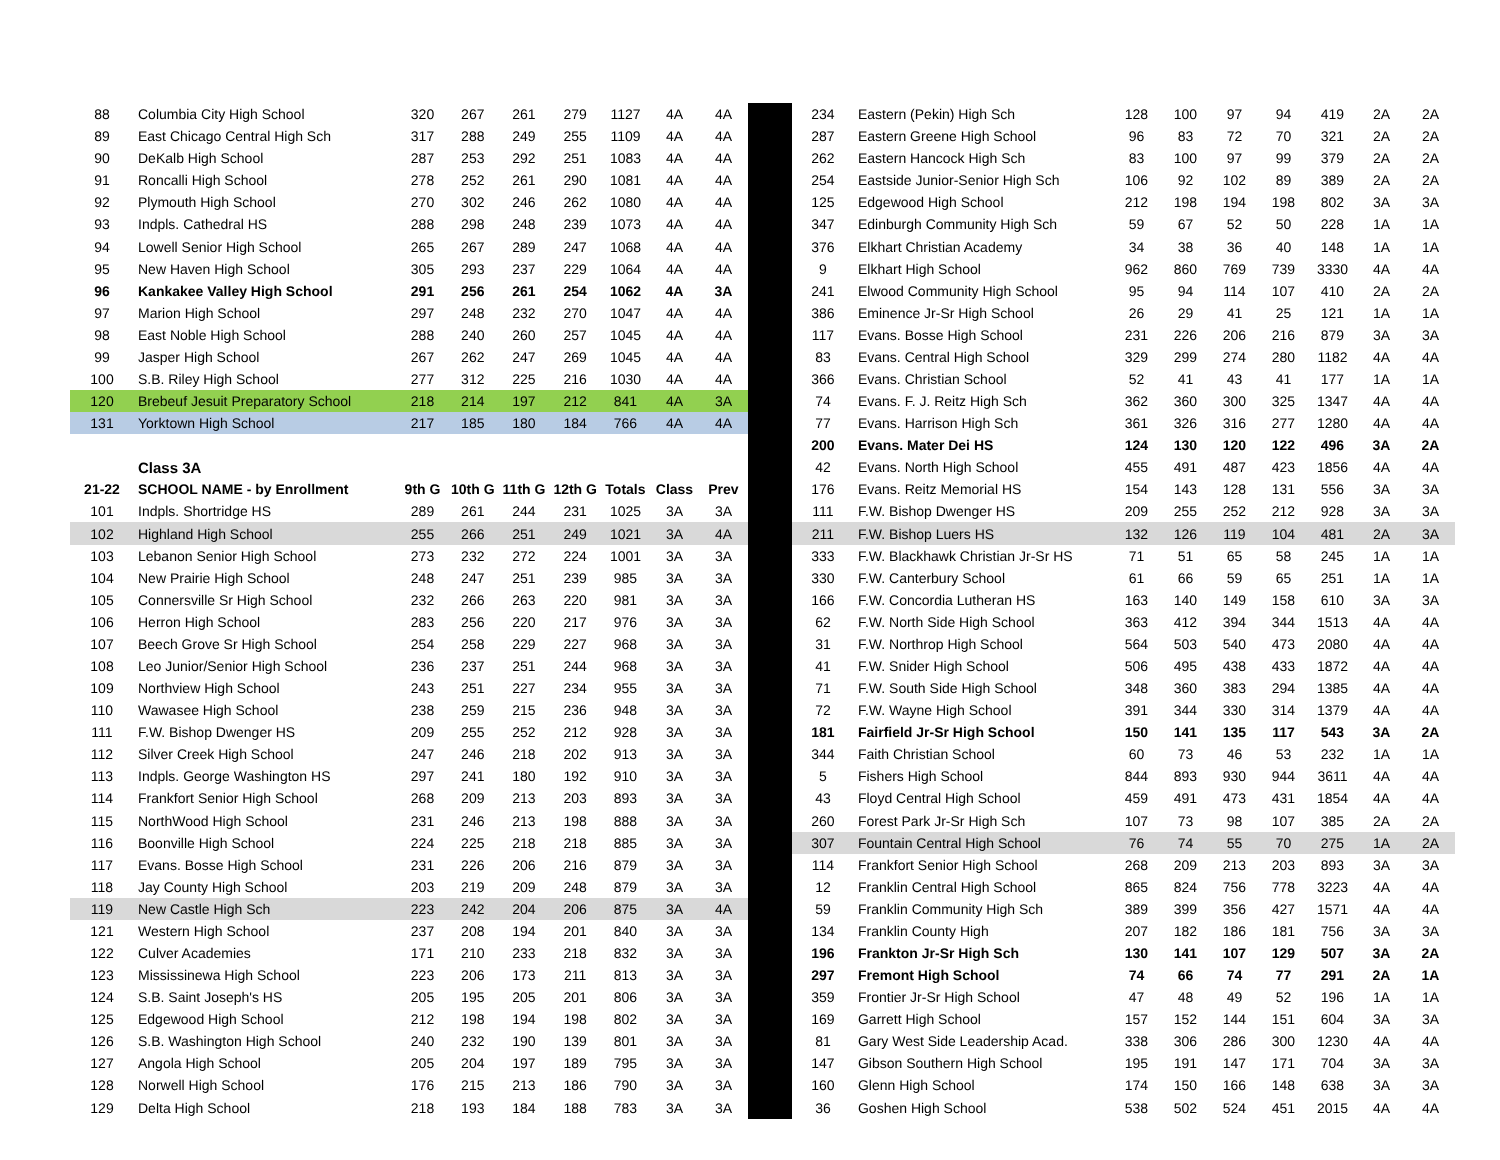| 88 | Columbia City High School | 320 | 267 | 261 | 279 | 1127 | 4A | 4A |
| 89 | East Chicago Central High Sch | 317 | 288 | 249 | 255 | 1109 | 4A | 4A |
| 90 | DeKalb High School | 287 | 253 | 292 | 251 | 1083 | 4A | 4A |
| 91 | Roncalli High School | 278 | 252 | 261 | 290 | 1081 | 4A | 4A |
| 92 | Plymouth High School | 270 | 302 | 246 | 262 | 1080 | 4A | 4A |
| 93 | Indpls. Cathedral HS | 288 | 298 | 248 | 239 | 1073 | 4A | 4A |
| 94 | Lowell Senior High School | 265 | 267 | 289 | 247 | 1068 | 4A | 4A |
| 95 | New Haven High School | 305 | 293 | 237 | 229 | 1064 | 4A | 4A |
| 96 | Kankakee Valley High School | 291 | 256 | 261 | 254 | 1062 | 4A | 3A |
| 97 | Marion High School | 297 | 248 | 232 | 270 | 1047 | 4A | 4A |
| 98 | East Noble High School | 288 | 240 | 260 | 257 | 1045 | 4A | 4A |
| 99 | Jasper High School | 267 | 262 | 247 | 269 | 1045 | 4A | 4A |
| 100 | S.B. Riley High School | 277 | 312 | 225 | 216 | 1030 | 4A | 4A |
| 120 | Brebeuf Jesuit Preparatory School | 218 | 214 | 197 | 212 | 841 | 4A | 3A |
| 131 | Yorktown High School | 217 | 185 | 180 | 184 | 766 | 4A | 4A |
| | Class 3A | | | | | | | |
| 21-22 | SCHOOL NAME - by Enrollment | 9th G | 10th G | 11th G | 12th G | Totals | Class | Prev |
| 101 | Indpls. Shortridge HS | 289 | 261 | 244 | 231 | 1025 | 3A | 3A |
| 102 | Highland High School | 255 | 266 | 251 | 249 | 1021 | 3A | 4A |
| 103 | Lebanon Senior High School | 273 | 232 | 272 | 224 | 1001 | 3A | 3A |
| 104 | New Prairie High School | 248 | 247 | 251 | 239 | 985 | 3A | 3A |
| 105 | Connersville Sr High School | 232 | 266 | 263 | 220 | 981 | 3A | 3A |
| 106 | Herron High School | 283 | 256 | 220 | 217 | 976 | 3A | 3A |
| 107 | Beech Grove Sr High School | 254 | 258 | 229 | 227 | 968 | 3A | 3A |
| 108 | Leo Junior/Senior High School | 236 | 237 | 251 | 244 | 968 | 3A | 3A |
| 109 | Northview High School | 243 | 251 | 227 | 234 | 955 | 3A | 3A |
| 110 | Wawasee High School | 238 | 259 | 215 | 236 | 948 | 3A | 3A |
| 111 | F.W. Bishop Dwenger HS | 209 | 255 | 252 | 212 | 928 | 3A | 3A |
| 112 | Silver Creek High School | 247 | 246 | 218 | 202 | 913 | 3A | 3A |
| 113 | Indpls. George Washington HS | 297 | 241 | 180 | 192 | 910 | 3A | 3A |
| 114 | Frankfort Senior High School | 268 | 209 | 213 | 203 | 893 | 3A | 3A |
| 115 | NorthWood High School | 231 | 246 | 213 | 198 | 888 | 3A | 3A |
| 116 | Boonville High School | 224 | 225 | 218 | 218 | 885 | 3A | 3A |
| 117 | Evans. Bosse High School | 231 | 226 | 206 | 216 | 879 | 3A | 3A |
| 118 | Jay County High School | 203 | 219 | 209 | 248 | 879 | 3A | 3A |
| 119 | New Castle High Sch | 223 | 242 | 204 | 206 | 875 | 3A | 4A |
| 121 | Western High School | 237 | 208 | 194 | 201 | 840 | 3A | 3A |
| 122 | Culver Academies | 171 | 210 | 233 | 218 | 832 | 3A | 3A |
| 123 | Mississinewa High School | 223 | 206 | 173 | 211 | 813 | 3A | 3A |
| 124 | S.B. Saint Joseph's HS | 205 | 195 | 205 | 201 | 806 | 3A | 3A |
| 125 | Edgewood High School | 212 | 198 | 194 | 198 | 802 | 3A | 3A |
| 126 | S.B. Washington High School | 240 | 232 | 190 | 139 | 801 | 3A | 3A |
| 127 | Angola High School | 205 | 204 | 197 | 189 | 795 | 3A | 3A |
| 128 | Norwell High School | 176 | 215 | 213 | 186 | 790 | 3A | 3A |
| 129 | Delta High School | 218 | 193 | 184 | 188 | 783 | 3A | 3A |
| 234 | Eastern (Pekin) High Sch | 128 | 100 | 97 | 94 | 419 | 2A | 2A |
| 287 | Eastern Greene High School | 96 | 83 | 72 | 70 | 321 | 2A | 2A |
| 262 | Eastern Hancock High Sch | 83 | 100 | 97 | 99 | 379 | 2A | 2A |
| 254 | Eastside Junior-Senior High Sch | 106 | 92 | 102 | 89 | 389 | 2A | 2A |
| 125 | Edgewood High School | 212 | 198 | 194 | 198 | 802 | 3A | 3A |
| 347 | Edinburgh Community High Sch | 59 | 67 | 52 | 50 | 228 | 1A | 1A |
| 376 | Elkhart Christian Academy | 34 | 38 | 36 | 40 | 148 | 1A | 1A |
| 9 | Elkhart High School | 962 | 860 | 769 | 739 | 3330 | 4A | 4A |
| 241 | Elwood Community High School | 95 | 94 | 114 | 107 | 410 | 2A | 2A |
| 386 | Eminence Jr-Sr High School | 26 | 29 | 41 | 25 | 121 | 1A | 1A |
| 117 | Evans. Bosse High School | 231 | 226 | 206 | 216 | 879 | 3A | 3A |
| 83 | Evans. Central High School | 329 | 299 | 274 | 280 | 1182 | 4A | 4A |
| 366 | Evans. Christian School | 52 | 41 | 43 | 41 | 177 | 1A | 1A |
| 74 | Evans. F. J. Reitz High Sch | 362 | 360 | 300 | 325 | 1347 | 4A | 4A |
| 77 | Evans. Harrison High Sch | 361 | 326 | 316 | 277 | 1280 | 4A | 4A |
| 200 | Evans. Mater Dei HS | 124 | 130 | 120 | 122 | 496 | 3A | 2A |
| 42 | Evans. North High School | 455 | 491 | 487 | 423 | 1856 | 4A | 4A |
| 176 | Evans. Reitz Memorial HS | 154 | 143 | 128 | 131 | 556 | 3A | 3A |
| 111 | F.W. Bishop Dwenger HS | 209 | 255 | 252 | 212 | 928 | 3A | 3A |
| 211 | F.W. Bishop Luers HS | 132 | 126 | 119 | 104 | 481 | 2A | 3A |
| 333 | F.W. Blackhawk Christian Jr-Sr HS | 71 | 51 | 65 | 58 | 245 | 1A | 1A |
| 330 | F.W. Canterbury School | 61 | 66 | 59 | 65 | 251 | 1A | 1A |
| 166 | F.W. Concordia Lutheran HS | 163 | 140 | 149 | 158 | 610 | 3A | 3A |
| 62 | F.W. North Side High School | 363 | 412 | 394 | 344 | 1513 | 4A | 4A |
| 31 | F.W. Northrop High School | 564 | 503 | 540 | 473 | 2080 | 4A | 4A |
| 41 | F.W. Snider High School | 506 | 495 | 438 | 433 | 1872 | 4A | 4A |
| 71 | F.W. South Side High School | 348 | 360 | 383 | 294 | 1385 | 4A | 4A |
| 72 | F.W. Wayne High School | 391 | 344 | 330 | 314 | 1379 | 4A | 4A |
| 181 | Fairfield Jr-Sr High School | 150 | 141 | 135 | 117 | 543 | 3A | 2A |
| 344 | Faith Christian School | 60 | 73 | 46 | 53 | 232 | 1A | 1A |
| 5 | Fishers High School | 844 | 893 | 930 | 944 | 3611 | 4A | 4A |
| 43 | Floyd Central High School | 459 | 491 | 473 | 431 | 1854 | 4A | 4A |
| 260 | Forest Park Jr-Sr High Sch | 107 | 73 | 98 | 107 | 385 | 2A | 2A |
| 307 | Fountain Central High School | 76 | 74 | 55 | 70 | 275 | 1A | 2A |
| 114 | Frankfort Senior High School | 268 | 209 | 213 | 203 | 893 | 3A | 3A |
| 12 | Franklin Central High School | 865 | 824 | 756 | 778 | 3223 | 4A | 4A |
| 59 | Franklin Community High Sch | 389 | 399 | 356 | 427 | 1571 | 4A | 4A |
| 134 | Franklin County High | 207 | 182 | 186 | 181 | 756 | 3A | 3A |
| 196 | Frankton Jr-Sr High Sch | 130 | 141 | 107 | 129 | 507 | 3A | 2A |
| 297 | Fremont High School | 74 | 66 | 74 | 77 | 291 | 2A | 1A |
| 359 | Frontier Jr-Sr High School | 47 | 48 | 49 | 52 | 196 | 1A | 1A |
| 169 | Garrett High School | 157 | 152 | 144 | 151 | 604 | 3A | 3A |
| 81 | Gary West Side Leadership Acad. | 338 | 306 | 286 | 300 | 1230 | 4A | 4A |
| 147 | Gibson Southern High School | 195 | 191 | 147 | 171 | 704 | 3A | 3A |
| 160 | Glenn High School | 174 | 150 | 166 | 148 | 638 | 3A | 3A |
| 36 | Goshen High School | 538 | 502 | 524 | 451 | 2015 | 4A | 4A |